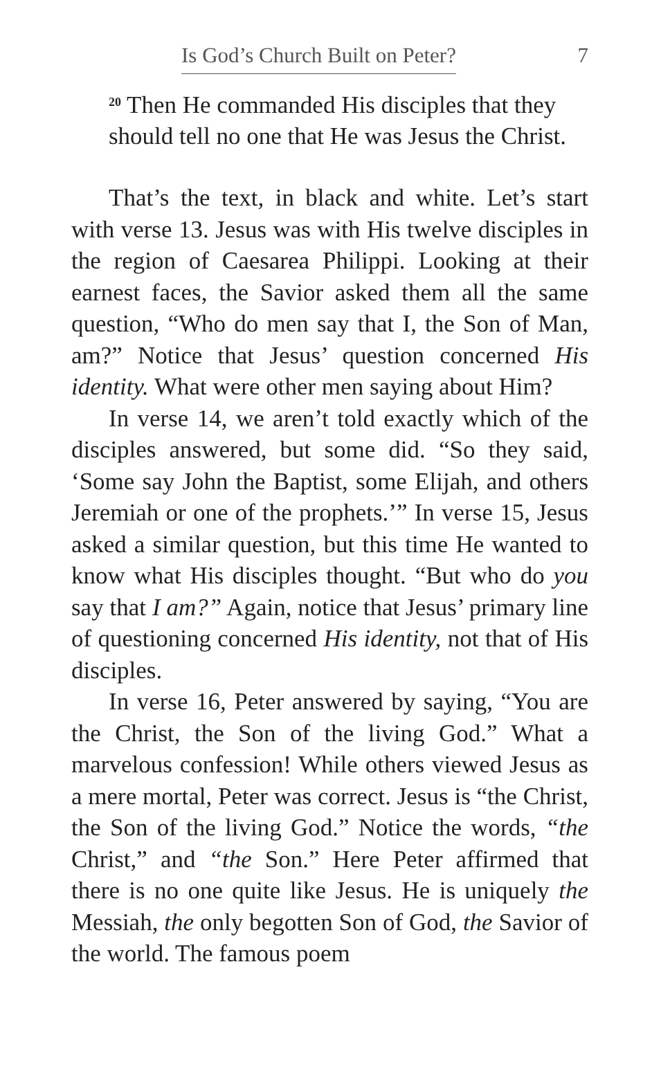Is God’s Church Built on Peter? 7
<sup>20</sup> Then He commanded His disciples that they should tell no one that He was Jesus the Christ.
That’s the text, in black and white. Let’s start with verse 13. Jesus was with His twelve disciples in the region of Caesarea Philippi. Looking at their earnest faces, the Savior asked them all the same question, “Who do men say that I, the Son of Man, am?” Notice that Jesus’ question concerned His identity. What were other men saying about Him?
In verse 14, we aren’t told exactly which of the disciples answered, but some did. “So they said, ‘Some say John the Baptist, some Elijah, and others Jeremiah or one of the prophets.’” In verse 15, Jesus asked a similar question, but this time He wanted to know what His disciples thought. “But who do you say that I am?” Again, notice that Jesus’ primary line of questioning concerned His identity, not that of His disciples.
In verse 16, Peter answered by saying, “You are the Christ, the Son of the living God.” What a marvelous confession! While others viewed Jesus as a mere mortal, Peter was correct. Jesus is “the Christ, the Son of the living God.” Notice the words, “the Christ,” and “the Son.” Here Peter affirmed that there is no one quite like Jesus. He is uniquely the Messiah, the only begotten Son of God, the Savior of the world. The famous poem